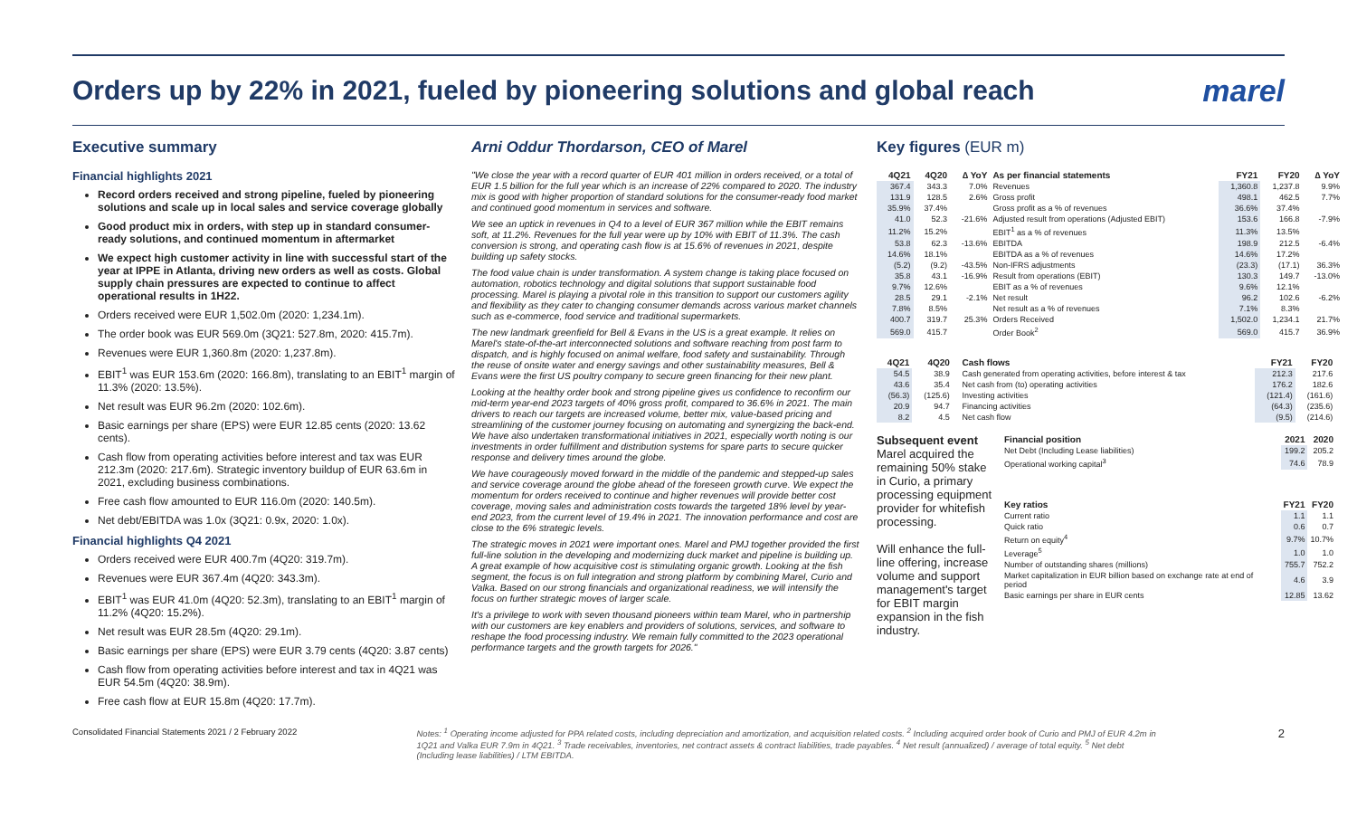Orders up by 22% in 2021, fueled by pioneering solutions and global reach
marel
Executive summary
Financial highlights 2021
Record orders received and strong pipeline, fueled by pioneering solutions and scale up in local sales and service coverage globally
Good product mix in orders, with step up in standard consumer-ready solutions, and continued momentum in aftermarket
We expect high customer activity in line with successful start of the year at IPPE in Atlanta, driving new orders as well as costs. Global supply chain pressures are expected to continue to affect operational results in 1H22.
Orders received were EUR 1,502.0m (2020: 1,234.1m).
The order book was EUR 569.0m (3Q21: 527.8m, 2020: 415.7m).
Revenues were EUR 1,360.8m (2020: 1,237.8m).
EBIT<sup>1</sup> was EUR 153.6m (2020: 166.8m), translating to an EBIT<sup>1</sup> margin of 11.3% (2020: 13.5%).
Net result was EUR 96.2m (2020: 102.6m).
Basic earnings per share (EPS) were EUR 12.85 cents (2020: 13.62 cents).
Cash flow from operating activities before interest and tax was EUR 212.3m (2020: 217.6m). Strategic inventory buildup of EUR 63.6m in 2021, excluding business combinations.
Free cash flow amounted to EUR 116.0m (2020: 140.5m).
Net debt/EBITDA was 1.0x (3Q21: 0.9x, 2020: 1.0x).
Financial highlights Q4 2021
Orders received were EUR 400.7m (4Q20: 319.7m).
Revenues were EUR 367.4m (4Q20: 343.3m).
EBIT<sup>1</sup> was EUR 41.0m (4Q20: 52.3m), translating to an EBIT<sup>1</sup> margin of 11.2% (4Q20: 15.2%).
Net result was EUR 28.5m (4Q20: 29.1m).
Basic earnings per share (EPS) were EUR 3.79 cents (4Q20: 3.87 cents)
Cash flow from operating activities before interest and tax in 4Q21 was EUR 54.5m (4Q20: 38.9m).
Free cash flow at EUR 15.8m (4Q20: 17.7m).
Arni Oddur Thordarson, CEO of Marel
"We close the year with a record quarter of EUR 401 million in orders received, or a total of EUR 1.5 billion for the full year which is an increase of 22% compared to 2020. The industry mix is good with higher proportion of standard solutions for the consumer-ready food market and continued good momentum in services and software.
We see an uptick in revenues in Q4 to a level of EUR 367 million while the EBIT remains soft, at 11.2%. Revenues for the full year were up by 10% with EBIT of 11.3%. The cash conversion is strong, and operating cash flow is at 15.6% of revenues in 2021, despite building up safety stocks.
The food value chain is under transformation. A system change is taking place focused on automation, robotics technology and digital solutions that support sustainable food processing. Marel is playing a pivotal role in this transition to support our customers agility and flexibility as they cater to changing consumer demands across various market channels such as e-commerce, food service and traditional supermarkets.
The new landmark greenfield for Bell & Evans in the US is a great example. It relies on Marel's state-of-the-art interconnected solutions and software reaching from post farm to dispatch, and is highly focused on animal welfare, food safety and sustainability. Through the reuse of onsite water and energy savings and other sustainability measures, Bell & Evans were the first US poultry company to secure green financing for their new plant.
Looking at the healthy order book and strong pipeline gives us confidence to reconfirm our mid-term year-end 2023 targets of 40% gross profit, compared to 36.6% in 2021. The main drivers to reach our targets are increased volume, better mix, value-based pricing and streamlining of the customer journey focusing on automating and synergizing the back-end. We have also undertaken transformational initiatives in 2021, especially worth noting is our investments in order fulfillment and distribution systems for spare parts to secure quicker response and delivery times around the globe.
We have courageously moved forward in the middle of the pandemic and stepped-up sales and service coverage around the globe ahead of the foreseen growth curve. We expect the momentum for orders received to continue and higher revenues will provide better cost coverage, moving sales and administration costs towards the targeted 18% level by year-end 2023, from the current level of 19.4% in 2021. The innovation performance and cost are close to the 6% strategic levels.
The strategic moves in 2021 were important ones. Marel and PMJ together provided the first full-line solution in the developing and modernizing duck market and pipeline is building up. A great example of how acquisitive cost is stimulating organic growth. Looking at the fish segment, the focus is on full integration and strong platform by combining Marel, Curio and Valka. Based on our strong financials and organizational readiness, we will intensify the focus on further strategic moves of larger scale.
It's a privilege to work with seven thousand pioneers within team Marel, who in partnership with our customers are key enablers and providers of solutions, services, and software to reshape the food processing industry. We remain fully committed to the 2023 operational performance targets and the growth targets for 2026."
Key figures (EUR m)
| 4Q21 | 4Q20 | ∆ YoY | As per financial statements | FY21 | FY20 | ∆ YoY |
| --- | --- | --- | --- | --- | --- | --- |
| 367.4 | 343.3 | 7.0% | Revenues | 1,360.8 | 1,237.8 | 9.9% |
| 131.9 | 128.5 | 2.6% | Gross profit | 498.1 | 462.5 | 7.7% |
| 35.9% | 37.4% | | Gross profit as a % of revenues | 36.6% | 37.4% | |
| 41.0 | 52.3 | -21.6% | Adjusted result from operations (Adjusted EBIT) | 153.6 | 166.8 | -7.9% |
| 11.2% | 15.2% | | EBIT<sup>1</sup> as a % of revenues | 11.3% | 13.5% | |
| 53.8 | 62.3 | -13.6% | EBITDA | 198.9 | 212.5 | -6.4% |
| 14.6% | 18.1% | | EBITDA as a % of revenues | 14.6% | 17.2% | |
| (5.2) | (9.2) | -43.5% | Non-IFRS adjustments | (23.3) | (17.1) | 36.3% |
| 35.8 | 43.1 | -16.9% | Result from operations (EBIT) | 130.3 | 149.7 | -13.0% |
| 9.7% | 12.6% | | EBIT as a % of revenues | 9.6% | 12.1% | |
| 28.5 | 29.1 | -2.1% | Net result | 96.2 | 102.6 | -6.2% |
| 7.8% | 8.5% | | Net result as a % of revenues | 7.1% | 8.3% | |
| 400.7 | 319.7 | 25.3% | Orders Received | 1,502.0 | 1,234.1 | 21.7% |
| 569.0 | 415.7 | | Order Book<sup>2</sup> | 569.0 | 415.7 | 36.9% |
| 4Q21 | 4Q20 | | Cash flows | FY21 | FY20 | |
| --- | --- | --- | --- | --- | --- | --- |
| 54.5 | 38.9 | | Cash generated from operating activities, before interest & tax | 212.3 | 217.6 | |
| 43.6 | 35.4 | | Net cash from (to) operating activities | 176.2 | 182.6 | |
| (56.3) | (125.6) | | Investing activities | (121.4) | (161.6) | |
| 20.9 | 94.7 | | Financing activities | (64.3) | (235.6) | |
| 8.2 | 4.5 | | Net cash flow | (9.5) | (214.6) | |
Subsequent event
Marel acquired the remaining 50% stake in Curio, a primary processing equipment provider for whitefish processing.
Will enhance the full-line offering, increase volume and support management's target for EBIT margin expansion in the fish industry.
| Financial position | 2021 | 2020 |
| --- | --- | --- |
| Net Debt (Including Lease liabilities) | 199.2 | 205.2 |
| Operational working capital<sup>3</sup> | 74.6 | 78.9 |
| Key ratios | FY21 | FY20 |
| Current ratio | 1.1 | 1.1 |
| Quick ratio | 0.6 | 0.7 |
| Return on equity<sup>4</sup> | 9.7% | 10.7% |
| Leverage<sup>5</sup> | 1.0 | 1.0 |
| Number of outstanding shares (millions) | 755.7 | 752.2 |
| Market capitalization in EUR billion based on exchange rate at end of period | 4.6 | 3.9 |
| Basic earnings per share in EUR cents | 12.85 | 13.62 |
Consolidated Financial Statements 2021 / 2 February 2022 Notes: <sup>1</sup> Operating income adjusted for PPA related costs, including depreciation and amortization, and acquisition related costs. <sup>2</sup> Including acquired order book of Curio and PMJ of EUR 4.2m in 1Q21 and Valka EUR 7.9m in 4Q21. <sup>3</sup> Trade receivables, inventories, net contract assets & contract liabilities, trade payables. <sup>4</sup> Net result (annualized) / average of total equity. <sup>5</sup> Net debt (Including lease liabilities) / LTM EBITDA. 2